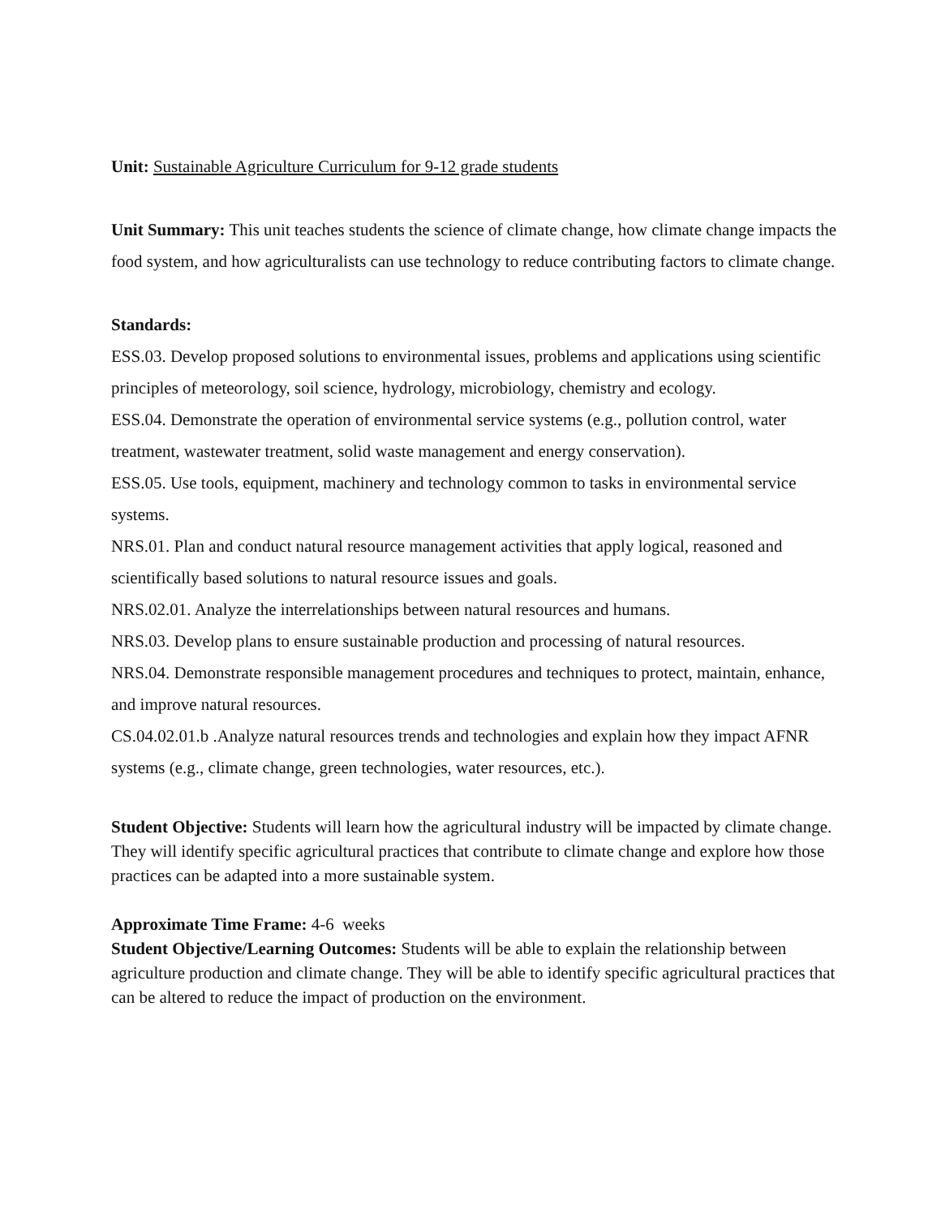Unit: Sustainable Agriculture Curriculum for 9-12 grade students
Unit Summary: This unit teaches students the science of climate change, how climate change impacts the food system, and how agriculturalists can use technology to reduce contributing factors to climate change.
Standards:
ESS.03. Develop proposed solutions to environmental issues, problems and applications using scientific principles of meteorology, soil science, hydrology, microbiology, chemistry and ecology.
ESS.04. Demonstrate the operation of environmental service systems (e.g., pollution control, water treatment, wastewater treatment, solid waste management and energy conservation).
ESS.05. Use tools, equipment, machinery and technology common to tasks in environmental service systems.
NRS.01. Plan and conduct natural resource management activities that apply logical, reasoned and scientifically based solutions to natural resource issues and goals.
NRS.02.01. Analyze the interrelationships between natural resources and humans.
NRS.03. Develop plans to ensure sustainable production and processing of natural resources.
NRS.04. Demonstrate responsible management procedures and techniques to protect, maintain, enhance, and improve natural resources.
CS.04.02.01.b .Analyze natural resources trends and technologies and explain how they impact AFNR systems (e.g., climate change, green technologies, water resources, etc.).
Student Objective: Students will learn how the agricultural industry will be impacted by climate change. They will identify specific agricultural practices that contribute to climate change and explore how those practices can be adapted into a more sustainable system.
Approximate Time Frame: 4-6 weeks
Student Objective/Learning Outcomes: Students will be able to explain the relationship between agriculture production and climate change. They will be able to identify specific agricultural practices that can be altered to reduce the impact of production on the environment.